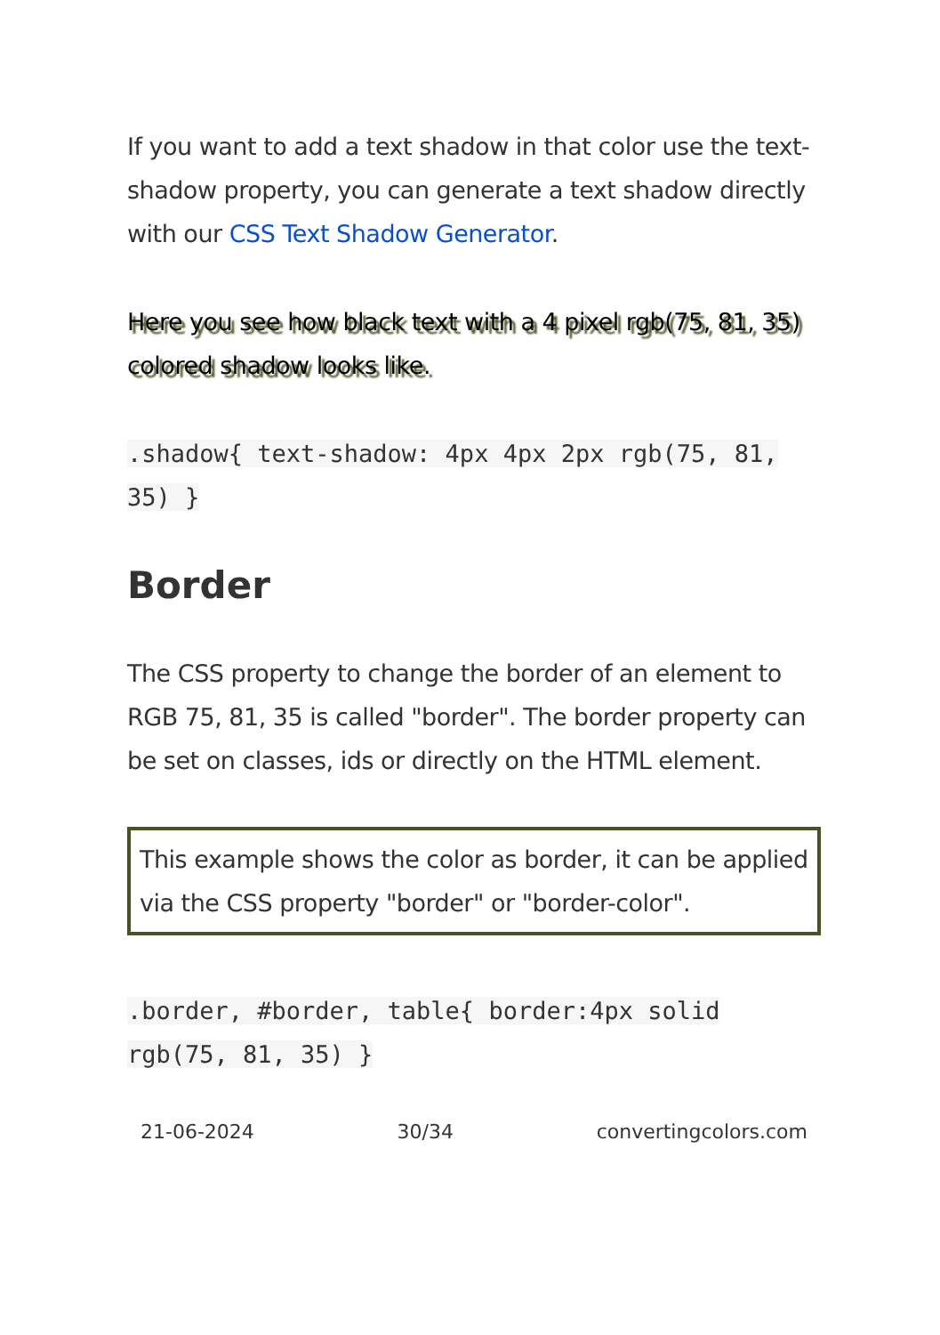If you want to add a text shadow in that color use the text-shadow property, you can generate a text shadow directly with our CSS Text Shadow Generator.
Here you see how black text with a 4 pixel rgb(75, 81, 35) colored shadow looks like.
.shadow{ text-shadow: 4px 4px 2px rgb(75, 81, 35) }
Border
The CSS property to change the border of an element to RGB 75, 81, 35 is called "border". The border property can be set on classes, ids or directly on the HTML element.
This example shows the color as border, it can be applied via the CSS property "border" or "border-color".
.border, #border, table{ border:4px solid rgb(75, 81, 35) }
21-06-2024 30/34 convertingcolors.com